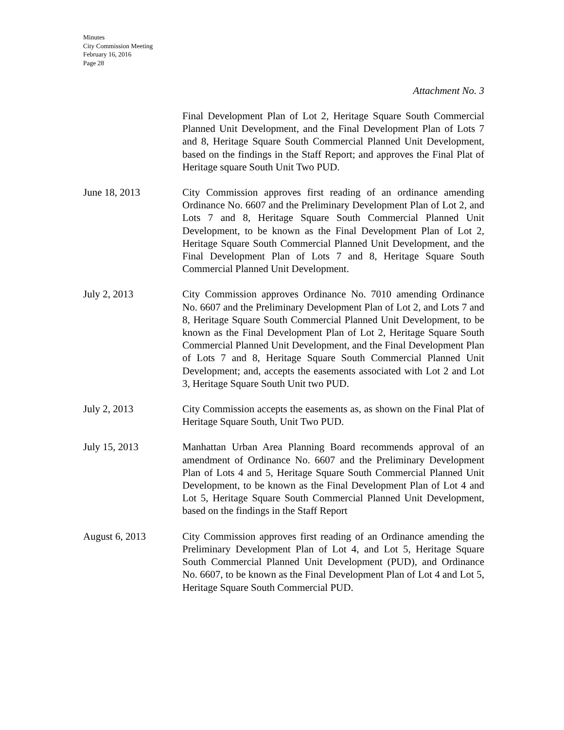Minutes
City Commission Meeting
February 16, 2016
Page 28
Attachment No. 3
Final Development Plan of Lot 2, Heritage Square South Commercial Planned Unit Development, and the Final Development Plan of Lots 7 and 8, Heritage Square South Commercial Planned Unit Development, based on the findings in the Staff Report; and approves the Final Plat of Heritage square South Unit Two PUD.
June 18, 2013 City Commission approves first reading of an ordinance amending Ordinance No. 6607 and the Preliminary Development Plan of Lot 2, and Lots 7 and 8, Heritage Square South Commercial Planned Unit Development, to be known as the Final Development Plan of Lot 2, Heritage Square South Commercial Planned Unit Development, and the Final Development Plan of Lots 7 and 8, Heritage Square South Commercial Planned Unit Development.
July 2, 2013 City Commission approves Ordinance No. 7010 amending Ordinance No. 6607 and the Preliminary Development Plan of Lot 2, and Lots 7 and 8, Heritage Square South Commercial Planned Unit Development, to be known as the Final Development Plan of Lot 2, Heritage Square South Commercial Planned Unit Development, and the Final Development Plan of Lots 7 and 8, Heritage Square South Commercial Planned Unit Development; and, accepts the easements associated with Lot 2 and Lot 3, Heritage Square South Unit two PUD.
July 2, 2013 City Commission accepts the easements as, as shown on the Final Plat of Heritage Square South, Unit Two PUD.
July 15, 2013 Manhattan Urban Area Planning Board recommends approval of an amendment of Ordinance No. 6607 and the Preliminary Development Plan of Lots 4 and 5, Heritage Square South Commercial Planned Unit Development, to be known as the Final Development Plan of Lot 4 and Lot 5, Heritage Square South Commercial Planned Unit Development, based on the findings in the Staff Report
August 6, 2013 City Commission approves first reading of an Ordinance amending the Preliminary Development Plan of Lot 4, and Lot 5, Heritage Square South Commercial Planned Unit Development (PUD), and Ordinance No. 6607, to be known as the Final Development Plan of Lot 4 and Lot 5, Heritage Square South Commercial PUD.